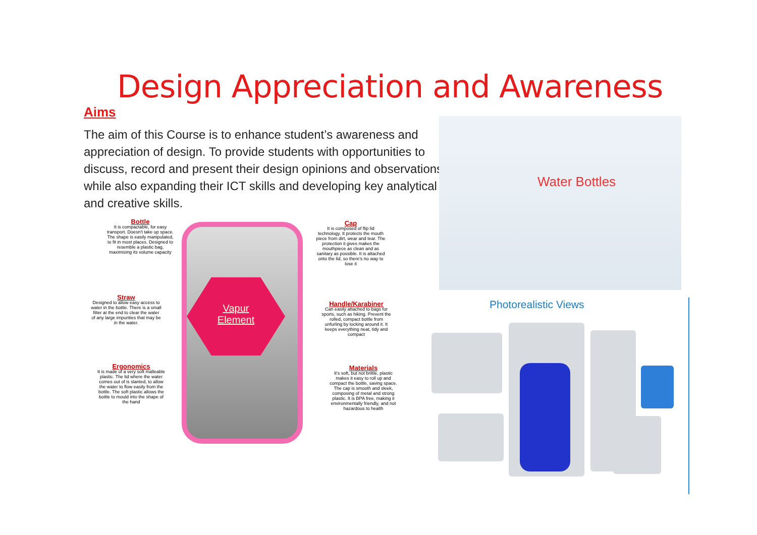Design Appreciation and Awareness
Aims
The aim of this Course is to enhance student’s awareness and appreciation of design. To provide students with opportunities to discuss, record and present their design opinions and observations while also expanding their ICT skills and developing key analytical and creative skills.
Vapur
Element
Bottle
It is compactable, for easy transport. Doesn't take up space. The shape is easily manipulated, to fit in most places. Designed to resemble a plastic bag, maximising its volume capacity
Straw
Designed to allow easy access to water in the bottle. There is a small filter at the end to clear the water of any large impurities that may be in the water.
Ergonomics
It is made of a very soft malleable plastic. The lid where the water comes out of is slanted, to allow the water to flow easily from the bottle. The soft plastic allows the bottle to mould into the shape of the hand
Cap
It is composed of flip lid technology. It protects the mouth piece from dirt, wear and tear. The protection it gives makes the mouthpiece as clean and as sanitary as possible. It is attached onto the lid, so there's no way to lose it
Handle/Karabiner
Can easily attached to bags for sports, such as hiking. Prevent the rolled, compact bottle from unfurling by locking around it. It keeps everything neat, tidy and compact
Materials
It's soft, but not brittle, plastic makes it easy to roll up and compact the bottle, saving space. The cap is smooth and sleek, composing of metal and strong plastic. It is BPA free, making it environmentally friendly, and not hazardous to health
Water Bottles
Photorealistic Views